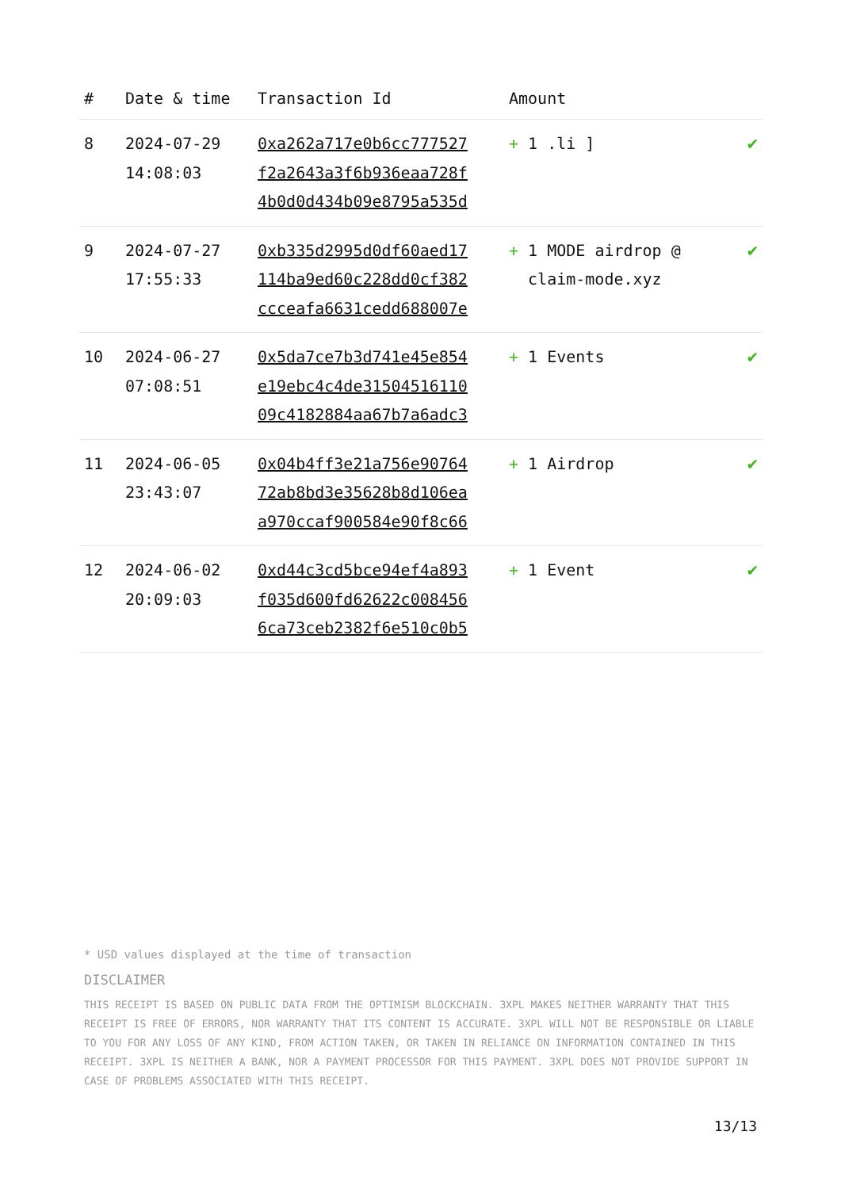| # | Date & time | Transaction Id | Amount | |
| --- | --- | --- | --- | --- |
| 8 | 2024-07-29 14:08:03 | 0xa262a717e0b6cc777527 f2a2643a3f6b936eaa728f 4b0d0d434b09e8795a535d | + 1 .li ] | ✔ |
| 9 | 2024-07-27 17:55:33 | 0xb335d2995d0df60aed17 114ba9ed60c228dd0cf382 ccceafa6631cedd688007e | + 1 MODE airdrop @ claim-mode.xyz | ✔ |
| 10 | 2024-06-27 07:08:51 | 0x5da7ce7b3d741e45e854 e19ebc4c4de31504516110 09c4182884aa67b7a6adc3 | + 1 Events | ✔ |
| 11 | 2024-06-05 23:43:07 | 0x04b4ff3e21a756e90764 72ab8bd3e35628b8d106ea a970ccaf900584e90f8c66 | + 1 Airdrop | ✔ |
| 12 | 2024-06-02 20:09:03 | 0xd44c3cd5bce94ef4a893 f035d600fd62622c008456 6ca73ceb2382f6e510c0b5 | + 1 Event | ✔ |
* USD values displayed at the time of transaction
DISCLAIMER
THIS RECEIPT IS BASED ON PUBLIC DATA FROM THE OPTIMISM BLOCKCHAIN. 3XPL MAKES NEITHER WARRANTY THAT THIS RECEIPT IS FREE OF ERRORS, NOR WARRANTY THAT ITS CONTENT IS ACCURATE. 3XPL WILL NOT BE RESPONSIBLE OR LIABLE TO YOU FOR ANY LOSS OF ANY KIND, FROM ACTION TAKEN, OR TAKEN IN RELIANCE ON INFORMATION CONTAINED IN THIS RECEIPT. 3XPL IS NEITHER A BANK, NOR A PAYMENT PROCESSOR FOR THIS PAYMENT. 3XPL DOES NOT PROVIDE SUPPORT IN CASE OF PROBLEMS ASSOCIATED WITH THIS RECEIPT.
13/13